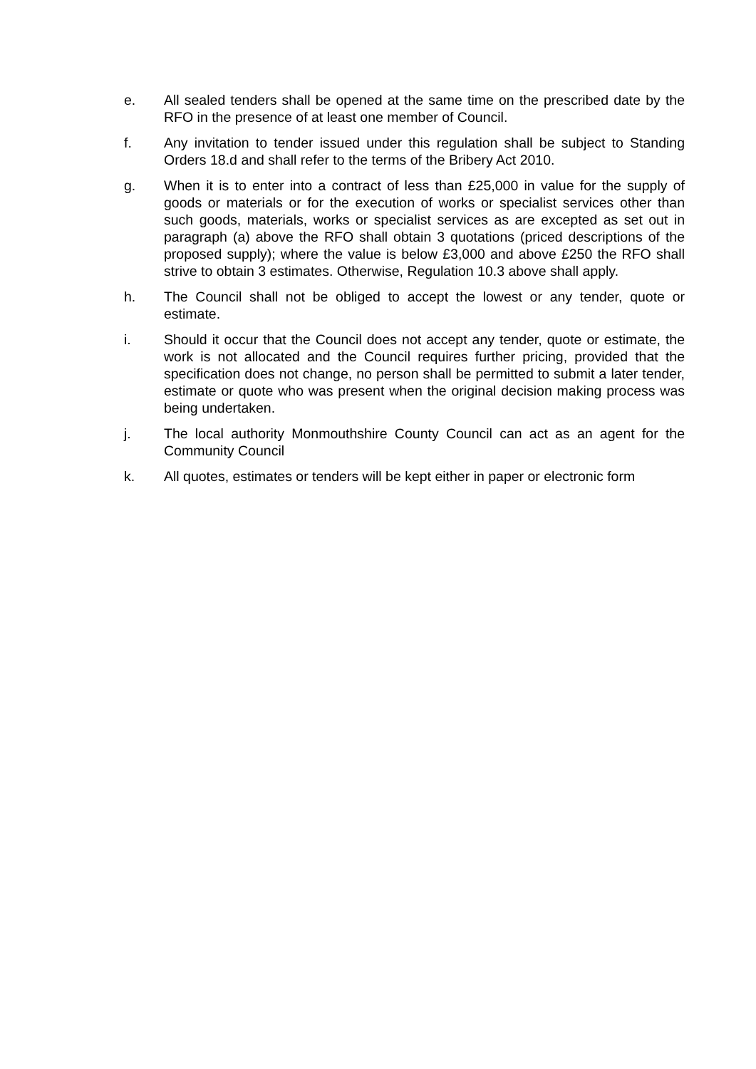e. All sealed tenders shall be opened at the same time on the prescribed date by the RFO in the presence of at least one member of Council.
f. Any invitation to tender issued under this regulation shall be subject to Standing Orders 18.d and shall refer to the terms of the Bribery Act 2010.
g. When it is to enter into a contract of less than £25,000 in value for the supply of goods or materials or for the execution of works or specialist services other than such goods, materials, works or specialist services as are excepted as set out in paragraph (a) above the RFO shall obtain 3 quotations (priced descriptions of the proposed supply); where the value is below £3,000 and above £250 the RFO shall strive to obtain 3 estimates. Otherwise, Regulation 10.3 above shall apply.
h. The Council shall not be obliged to accept the lowest or any tender, quote or estimate.
i. Should it occur that the Council does not accept any tender, quote or estimate, the work is not allocated and the Council requires further pricing, provided that the specification does not change, no person shall be permitted to submit a later tender, estimate or quote who was present when the original decision making process was being undertaken.
j. The local authority Monmouthshire County Council can act as an agent for the Community Council
k. All quotes, estimates or tenders will be kept either in paper or electronic form